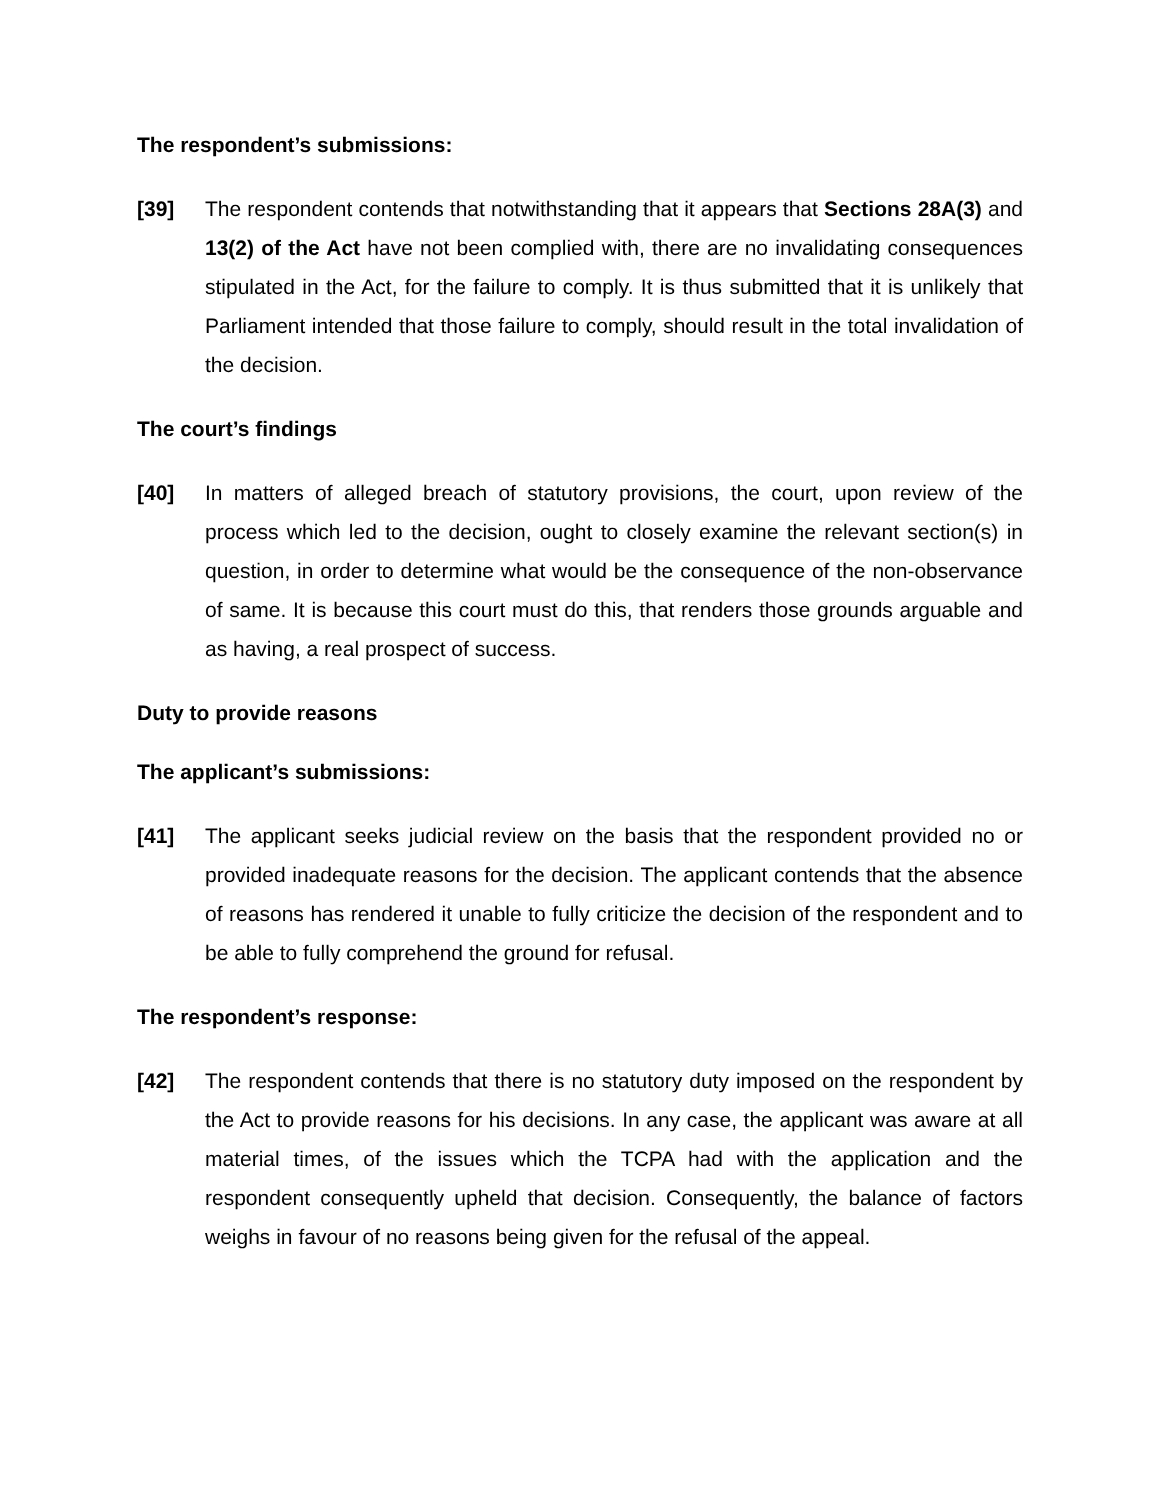The respondent’s submissions:
[39] The respondent contends that notwithstanding that it appears that Sections 28A(3) and 13(2) of the Act have not been complied with, there are no invalidating consequences stipulated in the Act, for the failure to comply. It is thus submitted that it is unlikely that Parliament intended that those failure to comply, should result in the total invalidation of the decision.
The court’s findings
[40] In matters of alleged breach of statutory provisions, the court, upon review of the process which led to the decision, ought to closely examine the relevant section(s) in question, in order to determine what would be the consequence of the non-observance of same. It is because this court must do this, that renders those grounds arguable and as having, a real prospect of success.
Duty to provide reasons
The applicant’s submissions:
[41] The applicant seeks judicial review on the basis that the respondent provided no or provided inadequate reasons for the decision. The applicant contends that the absence of reasons has rendered it unable to fully criticize the decision of the respondent and to be able to fully comprehend the ground for refusal.
The respondent’s response:
[42] The respondent contends that there is no statutory duty imposed on the respondent by the Act to provide reasons for his decisions. In any case, the applicant was aware at all material times, of the issues which the TCPA had with the application and the respondent consequently upheld that decision. Consequently, the balance of factors weighs in favour of no reasons being given for the refusal of the appeal.